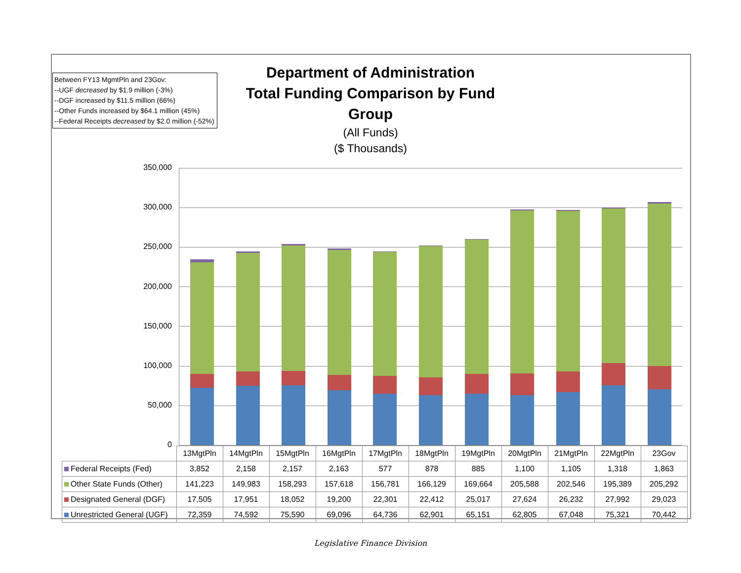Between FY13 MgmtPln and 23Gov:
--UGF decreased by $1.9 million (-3%)
--DGF increased by $11.5 million (66%)
--Other Funds increased by $64.1 million (45%)
--Federal Receipts decreased by $2.0 million (-52%)
Department of Administration
Total Funding Comparison by Fund Group
(All Funds)
($ Thousands)
350,000
300,000
250,000
200,000
150,000
100,000
50,000
0
| | 13MgtPln | 14MgtPln | 15MgtPln | 16MgtPln | 17MgtPln | 18MgtPln | 19MgtPln | 20MgtPln | 21MgtPln | 22MgtPln | 23Gov |
| --- | --- | --- | --- | --- | --- | --- | --- | --- | --- | --- | --- |
| Federal Receipts (Fed) | 3,852 | 2,158 | 2,157 | 2,163 | 577 | 878 | 885 | 1,100 | 1,105 | 1,318 | 1,863 |
| Other State Funds (Other) | 141,223 | 149,983 | 158,293 | 157,618 | 156,781 | 166,129 | 169,664 | 205,588 | 202,546 | 195,389 | 205,292 |
| Designated General (DGF) | 17,505 | 17,951 | 18,052 | 19,200 | 22,301 | 22,412 | 25,017 | 27,624 | 26,232 | 27,992 | 29,023 |
| Unrestricted General (UGF) | 72,359 | 74,592 | 75,590 | 69,096 | 64,736 | 62,901 | 65,151 | 62,805 | 67,048 | 75,321 | 70,442 |
Legislative Finance Division